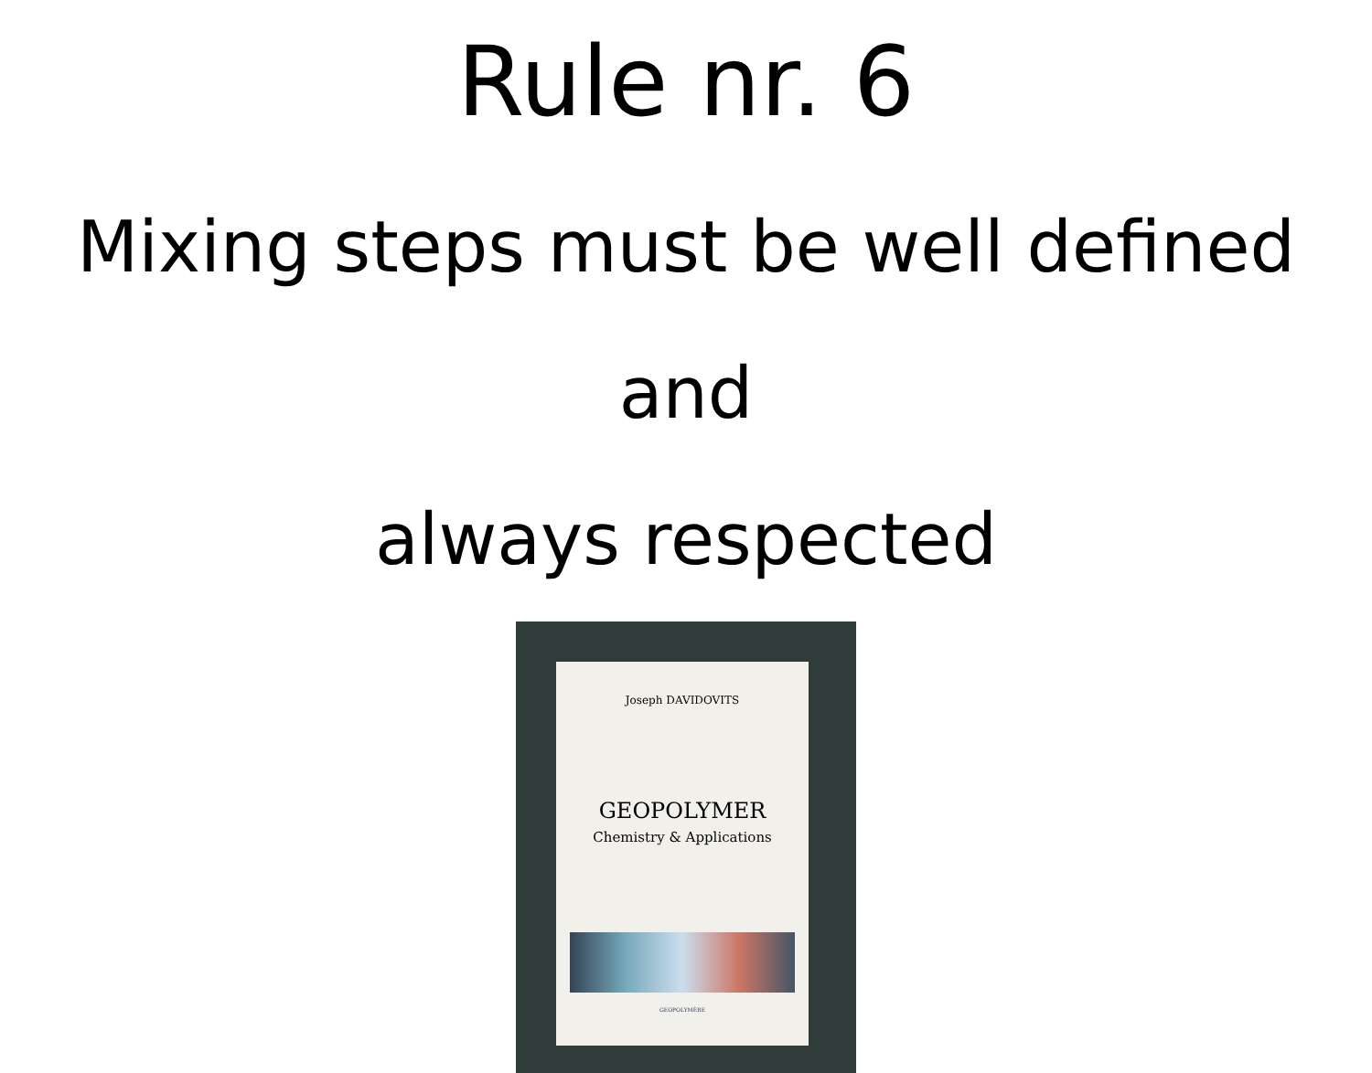Rule nr. 6
Mixing steps must be well defined and
always respected
Joseph DAVIDOVITS
GEOPOLYMER
Chemistry & Applications
GEOPOLYMÈRE